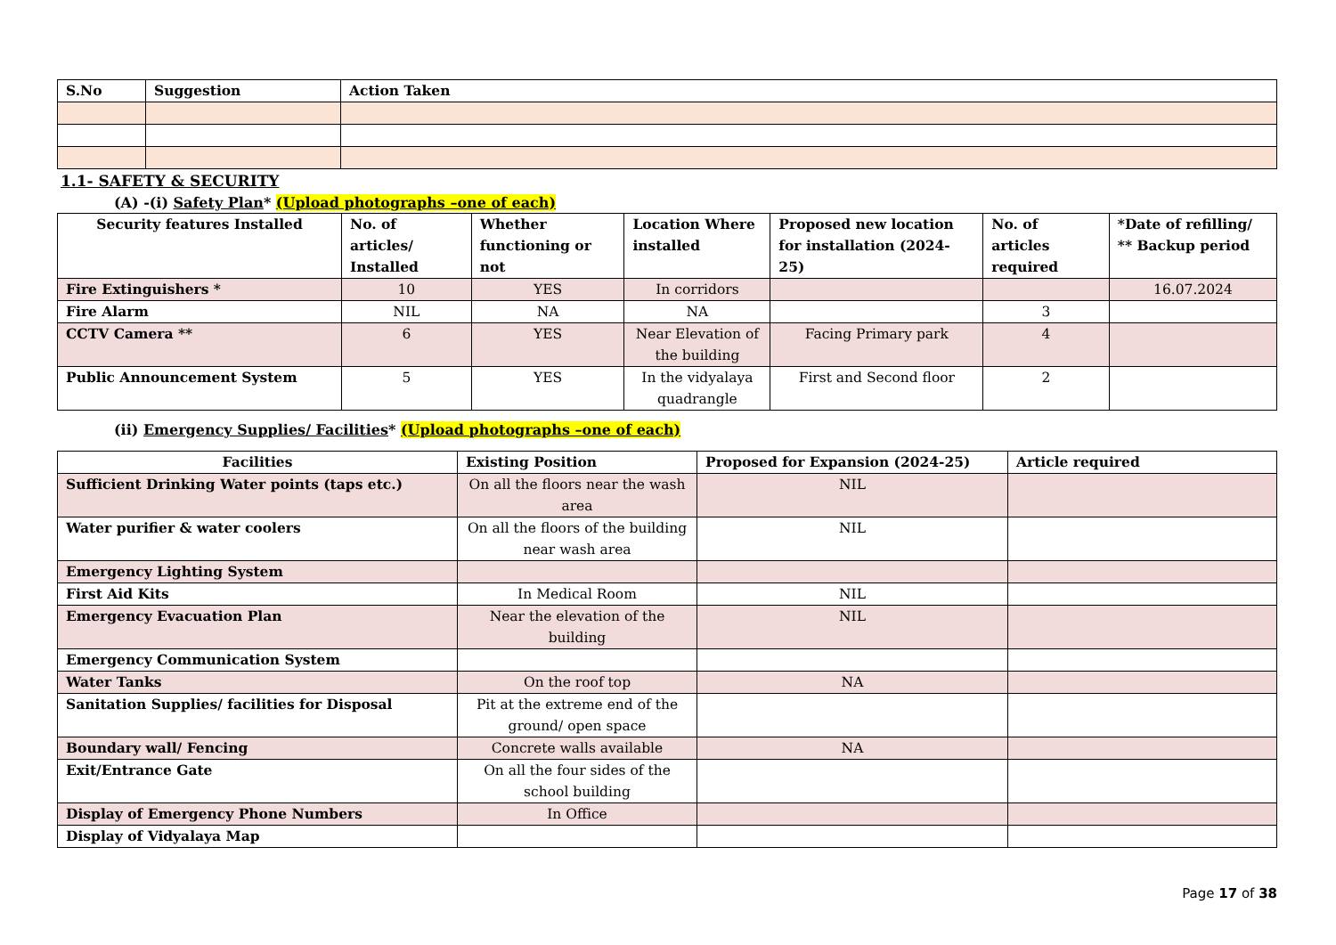| S.No | Suggestion | Action Taken |
| --- | --- | --- |
1.1- SAFETY & SECURITY
(A) -(i) Safety Plan* (Upload photographs –one of each)
| Security features Installed | No. of articles/ Installed | Whether functioning or not | Location Where installed | Proposed new location for installation (2024-25) | No. of articles required | *Date of refilling/ ** Backup period |
| --- | --- | --- | --- | --- | --- | --- |
| Fire Extinguishers * | 10 | YES | In corridors | | | 16.07.2024 |
| Fire Alarm | NIL | NA | NA | | 3 | |
| CCTV Camera ** | 6 | YES | Near Elevation of the building | Facing Primary park | 4 | |
| Public Announcement System | 5 | YES | In the vidyalaya quadrangle | First and Second floor | 2 | |
(ii) Emergency Supplies/ Facilities* (Upload photographs –one of each)
| Facilities | Existing Position | Proposed for Expansion (2024-25) | Article required |
| --- | --- | --- | --- |
| Sufficient Drinking Water points (taps etc.) | On all the floors near the wash area | NIL | |
| Water purifier & water coolers | On all the floors of the building near wash area | NIL | |
| Emergency Lighting System | | | |
| First Aid Kits | In Medical Room | NIL | |
| Emergency Evacuation Plan | Near the elevation of the building | NIL | |
| Emergency Communication System | | | |
| Water Tanks | On the roof top | NA | |
| Sanitation Supplies/ facilities for Disposal | Pit at the extreme end of the ground/ open space | | |
| Boundary wall/ Fencing | Concrete walls available | NA | |
| Exit/Entrance Gate | On all the four sides of the school building | | |
| Display of Emergency Phone Numbers | In Office | | |
| Display of Vidyalaya Map | | | |
Page 17 of 38